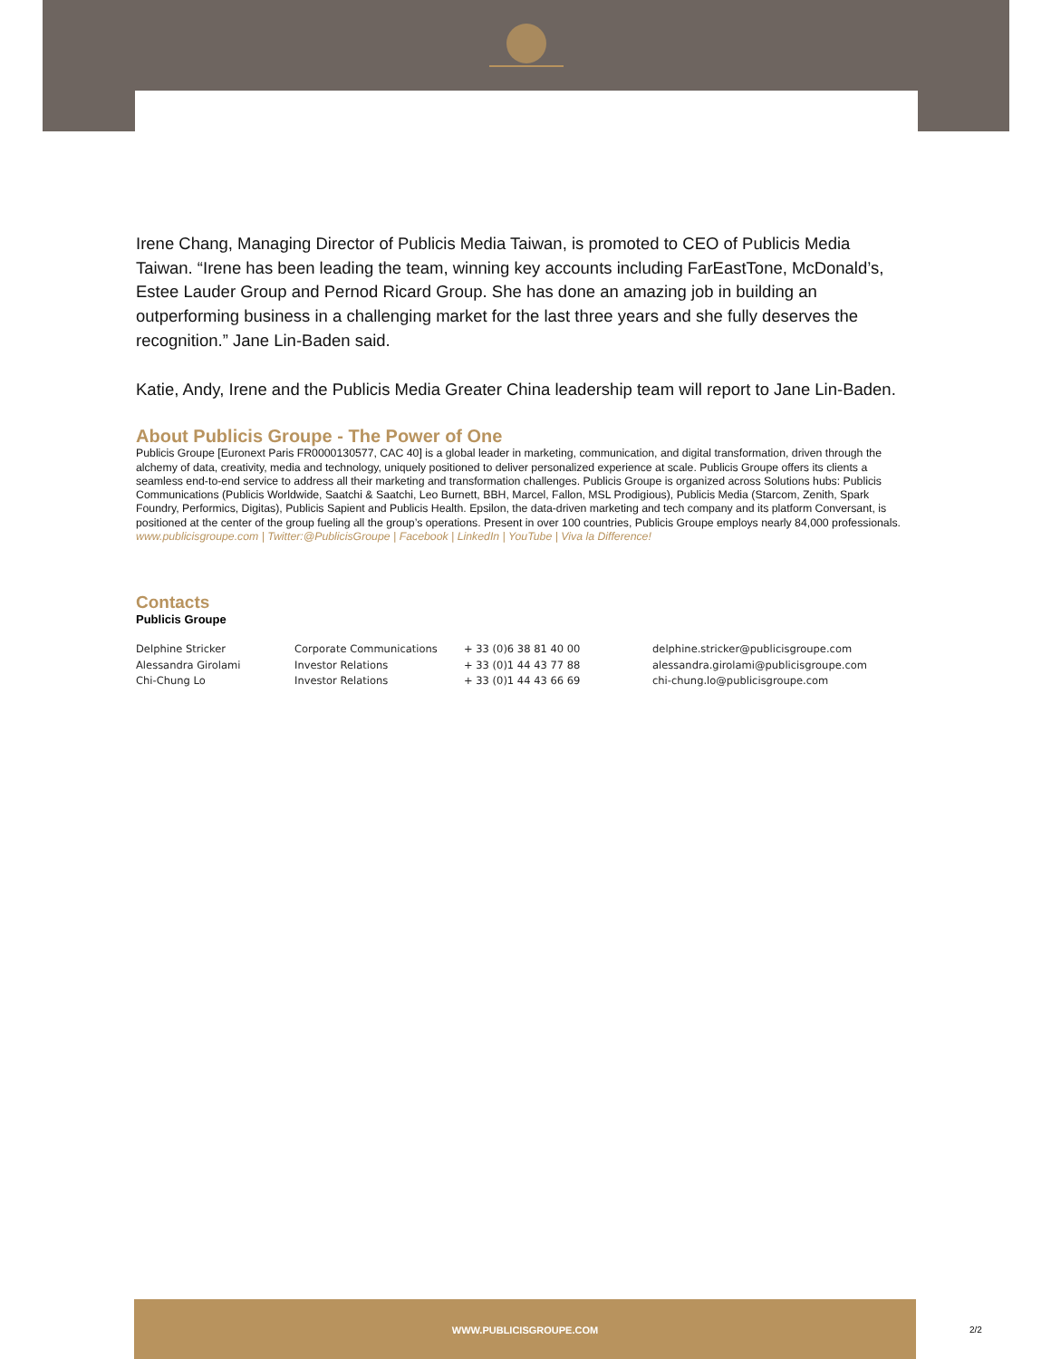Irene Chang, Managing Director of Publicis Media Taiwan, is promoted to CEO of Publicis Media Taiwan. “Irene has been leading the team, winning key accounts including FarEastTone, McDonald’s, Estee Lauder Group and Pernod Ricard Group. She has done an amazing job in building an outperforming business in a challenging market for the last three years and she fully deserves the recognition.” Jane Lin-Baden said.
Katie, Andy, Irene and the Publicis Media Greater China leadership team will report to Jane Lin-Baden.
About Publicis Groupe - The Power of One
Publicis Groupe [Euronext Paris FR0000130577, CAC 40] is a global leader in marketing, communication, and digital transformation, driven through the alchemy of data, creativity, media and technology, uniquely positioned to deliver personalized experience at scale. Publicis Groupe offers its clients a seamless end-to-end service to address all their marketing and transformation challenges. Publicis Groupe is organized across Solutions hubs: Publicis Communications (Publicis Worldwide, Saatchi & Saatchi, Leo Burnett, BBH, Marcel, Fallon, MSL Prodigious), Publicis Media (Starcom, Zenith, Spark Foundry, Performics, Digitas), Publicis Sapient and Publicis Health. Epsilon, the data-driven marketing and tech company and its platform Conversant, is positioned at the center of the group fueling all the group’s operations. Present in over 100 countries, Publicis Groupe employs nearly 84,000 professionals.
www.publicisgroupe.com | Twitter:@PublicisGroupe | Facebook | LinkedIn | YouTube | Viva la Difference!
Contacts
Publicis Groupe
| Delphine Stricker | Corporate Communications | + 33 (0)6 38 81 40 00 | delphine.stricker@publicisgroupe.com |
| Alessandra Girolami | Investor Relations | + 33 (0)1 44 43 77 88 | alessandra.girolami@publicisgroupe.com |
| Chi-Chung Lo | Investor Relations | + 33 (0)1 44 43 66 69 | chi-chung.lo@publicisgroupe.com |
WWW.PUBLICISGROUPE.COM
2/2